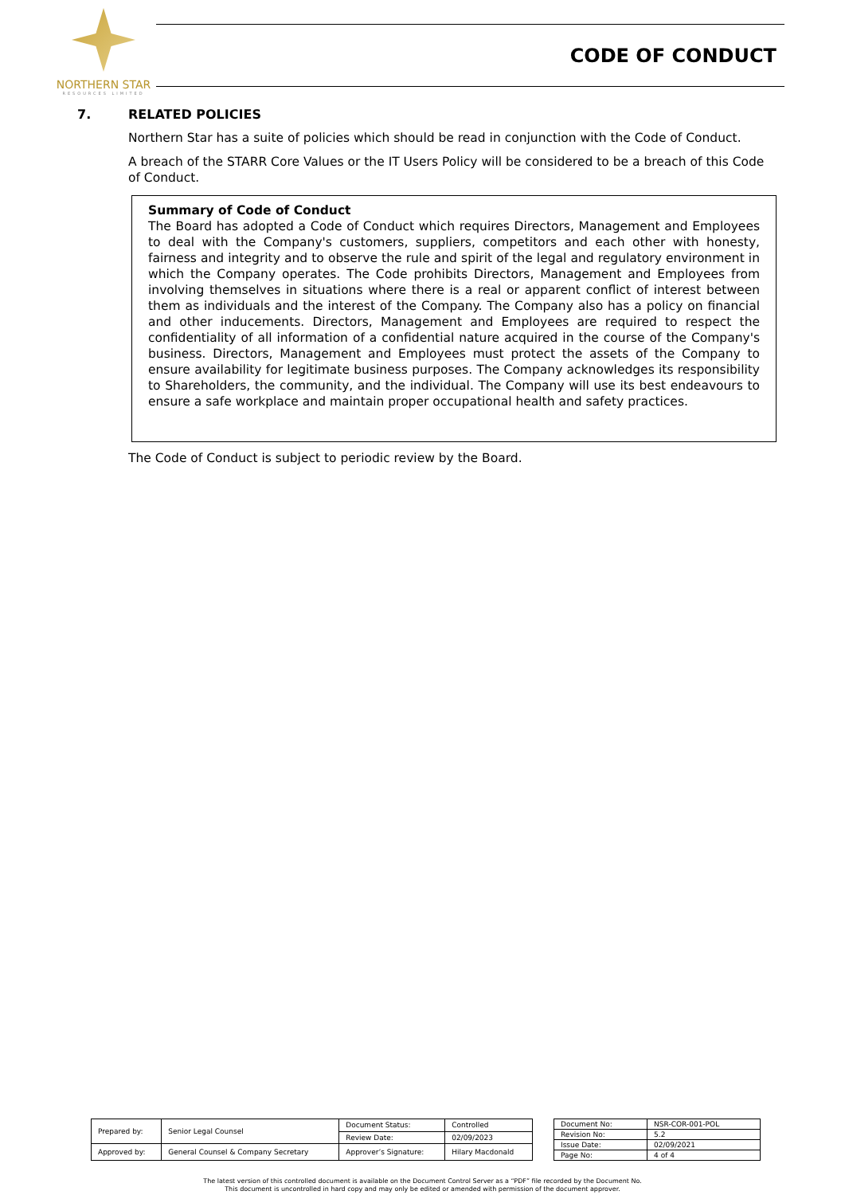NORTHERN STAR
RESOURCES LIMITED
CODE OF CONDUCT
7. RELATED POLICIES
Northern Star has a suite of policies which should be read in conjunction with the Code of Conduct.
A breach of the STARR Core Values or the IT Users Policy will be considered to be a breach of this Code of Conduct.
Summary of Code of Conduct
The Board has adopted a Code of Conduct which requires Directors, Management and Employees to deal with the Company's customers, suppliers, competitors and each other with honesty, fairness and integrity and to observe the rule and spirit of the legal and regulatory environment in which the Company operates. The Code prohibits Directors, Management and Employees from involving themselves in situations where there is a real or apparent conflict of interest between them as individuals and the interest of the Company. The Company also has a policy on financial and other inducements. Directors, Management and Employees are required to respect the confidentiality of all information of a confidential nature acquired in the course of the Company's business. Directors, Management and Employees must protect the assets of the Company to ensure availability for legitimate business purposes. The Company acknowledges its responsibility to Shareholders, the community, and the individual. The Company will use its best endeavours to ensure a safe workplace and maintain proper occupational health and safety practices.
The Code of Conduct is subject to periodic review by the Board.
| Prepared by: | Senior Legal Counsel | Document Status: | Controlled |
| | | Review Date: | 02/09/2023 |
| Approved by: | General Counsel & Company Secretary | Approver’s Signature: | Hilary Macdonald |
| Document No: | NSR-COR-001-POL |
| Revision No: | 5.2 |
| Issue Date: | 02/09/2021 |
| Page No: | 4 of 4 |
The latest version of this controlled document is available on the Document Control Server as a “PDF” file recorded by the Document No.
This document is uncontrolled in hard copy and may only be edited or amended with permission of the document approver.